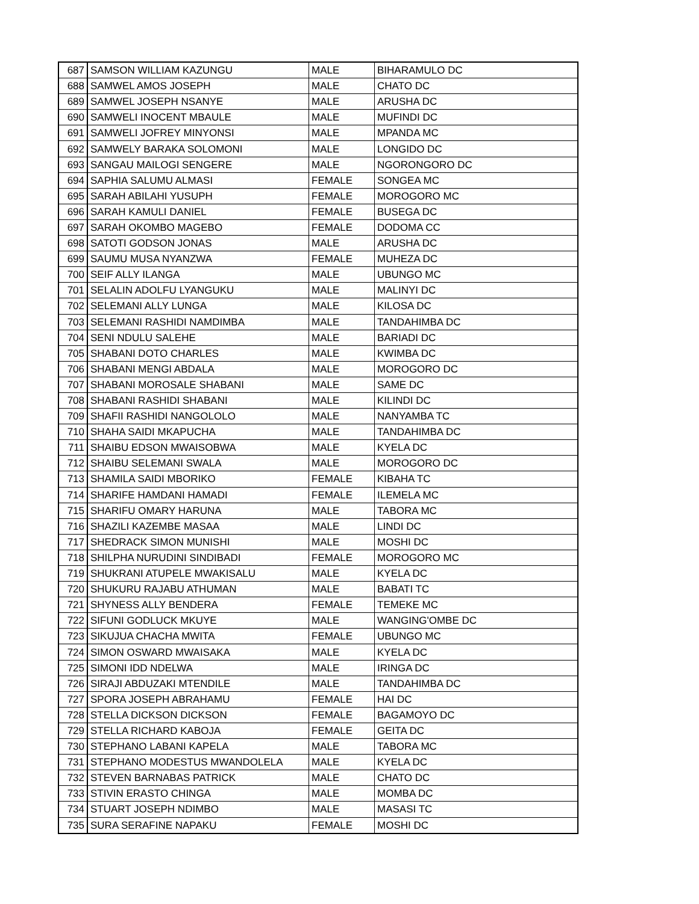| 687 | SAMSON WILLIAM KAZUNGU | MALE | BIHARAMULO DC |
| 688 | SAMWEL AMOS JOSEPH | MALE | CHATO DC |
| 689 | SAMWEL JOSEPH NSANYE | MALE | ARUSHA DC |
| 690 | SAMWELI INOCENT MBAULE | MALE | MUFINDI DC |
| 691 | SAMWELI JOFREY MINYONSI | MALE | MPANDA MC |
| 692 | SAMWELY BARAKA SOLOMONI | MALE | LONGIDO DC |
| 693 | SANGAU MAILOGI SENGERE | MALE | NGORONGORO DC |
| 694 | SAPHIA SALUMU ALMASI | FEMALE | SONGEA MC |
| 695 | SARAH ABILAHI YUSUPH | FEMALE | MOROGORO MC |
| 696 | SARAH KAMULI DANIEL | FEMALE | BUSEGA DC |
| 697 | SARAH OKOMBO MAGEBO | FEMALE | DODOMA CC |
| 698 | SATOTI GODSON JONAS | MALE | ARUSHA DC |
| 699 | SAUMU MUSA NYANZWA | FEMALE | MUHEZA DC |
| 700 | SEIF ALLY ILANGA | MALE | UBUNGO MC |
| 701 | SELALIN ADOLFU LYANGUKU | MALE | MALINYI DC |
| 702 | SELEMANI ALLY LUNGA | MALE | KILOSA DC |
| 703 | SELEMANI RASHIDI NAMDIMBA | MALE | TANDAHIMBA DC |
| 704 | SENI NDULU SALEHE | MALE | BARIADI DC |
| 705 | SHABANI DOTO CHARLES | MALE | KWIMBA DC |
| 706 | SHABANI MENGI ABDALA | MALE | MOROGORO DC |
| 707 | SHABANI MOROSALE SHABANI | MALE | SAME DC |
| 708 | SHABANI RASHIDI SHABANI | MALE | KILINDI DC |
| 709 | SHAFII RASHIDI NANGOLOLO | MALE | NANYAMBA TC |
| 710 | SHAHA SAIDI MKAPUCHA | MALE | TANDAHIMBA DC |
| 711 | SHAIBU EDSON MWAISOBWA | MALE | KYELA DC |
| 712 | SHAIBU SELEMANI SWALA | MALE | MOROGORO DC |
| 713 | SHAMILA SAIDI MBORIKO | FEMALE | KIBAHA TC |
| 714 | SHARIFE HAMDANI HAMADI | FEMALE | ILEMELA MC |
| 715 | SHARIFU OMARY HARUNA | MALE | TABORA MC |
| 716 | SHAZILI KAZEMBE MASAA | MALE | LINDI DC |
| 717 | SHEDRACK SIMON MUNISHI | MALE | MOSHI DC |
| 718 | SHILPHA NURUDINI SINDIBADI | FEMALE | MOROGORO MC |
| 719 | SHUKRANI ATUPELE MWAKISALU | MALE | KYELA DC |
| 720 | SHUKURU RAJABU ATHUMAN | MALE | BABATI TC |
| 721 | SHYNESS ALLY BENDERA | FEMALE | TEMEKE MC |
| 722 | SIFUNI GODLUCK MKUYE | MALE | WANGING'OMBE DC |
| 723 | SIKUJUA CHACHA MWITA | FEMALE | UBUNGO MC |
| 724 | SIMON OSWARD MWAISAKA | MALE | KYELA DC |
| 725 | SIMONI IDD NDELWA | MALE | IRINGA DC |
| 726 | SIRAJI ABDUZAKI MTENDILE | MALE | TANDAHIMBA DC |
| 727 | SPORA JOSEPH ABRAHAMU | FEMALE | HAI DC |
| 728 | STELLA DICKSON DICKSON | FEMALE | BAGAMOYO DC |
| 729 | STELLA RICHARD KABOJA | FEMALE | GEITA DC |
| 730 | STEPHANO LABANI KAPELA | MALE | TABORA MC |
| 731 | STEPHANO MODESTUS MWANDOLELA | MALE | KYELA DC |
| 732 | STEVEN BARNABAS PATRICK | MALE | CHATO DC |
| 733 | STIVIN ERASTO CHINGA | MALE | MOMBA DC |
| 734 | STUART JOSEPH NDIMBO | MALE | MASASI TC |
| 735 | SURA SERAFINE NAPAKU | FEMALE | MOSHI DC |